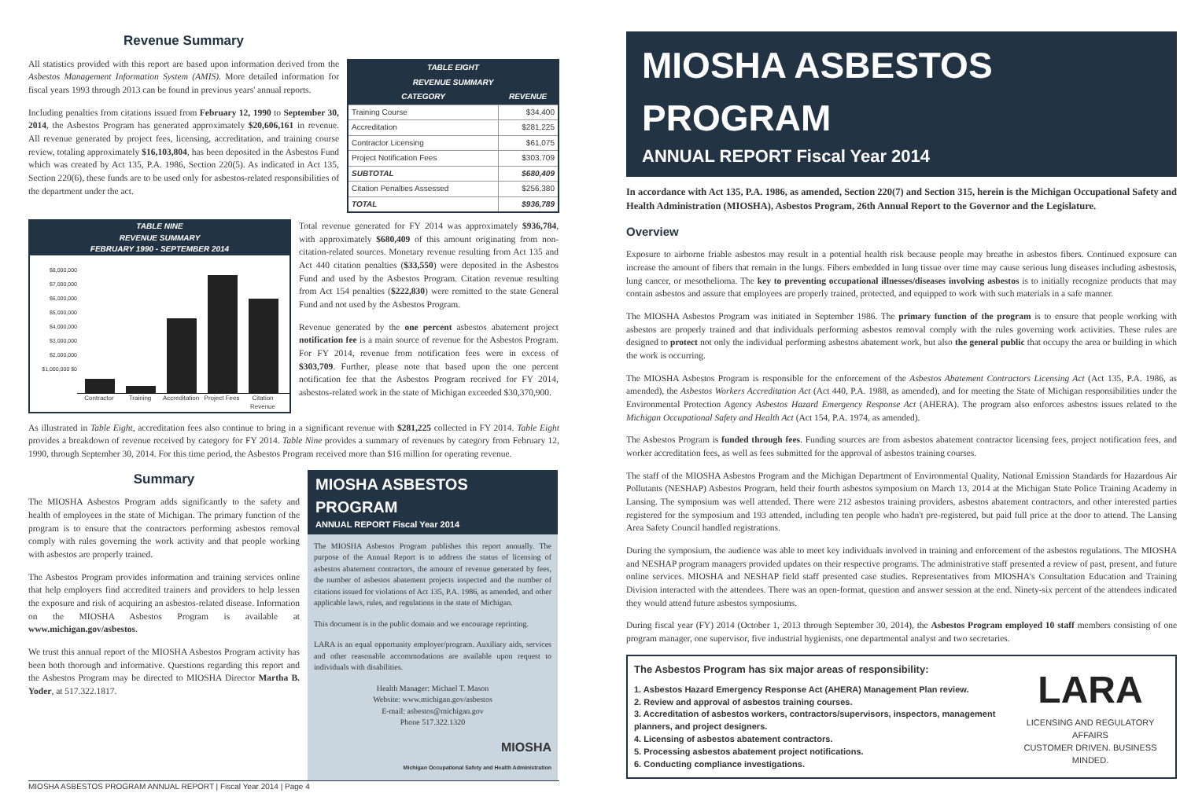Revenue Summary
All statistics provided with this report are based upon information derived from the Asbestos Management Information System (AMIS). More detailed information for fiscal years 1993 through 2013 can be found in previous years' annual reports.
Including penalties from citations issued from February 12, 1990 to September 30, 2014, the Asbestos Program has generated approximately $20,606,161 in revenue. All revenue generated by project fees, licensing, accreditation, and training course review, totaling approximately $16,103,804, has been deposited in the Asbestos Fund which was created by Act 135, P.A. 1986, Section 220(5). As indicated in Act 135, Section 220(6), these funds are to be used only for asbestos-related responsibilities of the department under the act.
| TABLE EIGHT | |
| --- | --- |
| REVENUE SUMMARY | |
| CATEGORY | REVENUE |
| Training Course | $34,400 |
| Accreditation | $281,225 |
| Contractor Licensing | $61,075 |
| Project Notification Fees | $303,709 |
| SUBTOTAL | $680,409 |
| Citation Penalties Assessed | $256,380 |
| TOTAL | $936,789 |
TABLE NINE
REVENUE SUMMARY
FEBRUARY 1990 - SEPTEMBER 2014
$8,000,000 $7,000,000 $6,000,000 $5,000,000 $4,000,000 $3,000,000 $2,000,000 $1,000,000 $0
Contractor Training Accreditation Project Fees Citation Revenue
Total revenue generated for FY 2014 was approximately $936,784, with approximately $680,409 of this amount originating from non-citation-related sources. Monetary revenue resulting from Act 135 and Act 440 citation penalties ($33,550) were deposited in the Asbestos Fund and used by the Asbestos Program. Citation revenue resulting from Act 154 penalties ($222,830) were remitted to the state General Fund and not used by the Asbestos Program.
Revenue generated by the one percent asbestos abatement project notification fee is a main source of revenue for the Asbestos Program. For FY 2014, revenue from notification fees were in excess of $303,709. Further, please note that based upon the one percent notification fee that the Asbestos Program received for FY 2014, asbestos-related work in the state of Michigan exceeded $30,370,900.
As illustrated in Table Eight, accreditation fees also continue to bring in a significant revenue with $281,225 collected in FY 2014. Table Eight provides a breakdown of revenue received by category for FY 2014. Table Nine provides a summary of revenues by category from February 12, 1990, through September 30, 2014. For this time period, the Asbestos Program received more than $16 million for operating revenue.
Summary
The MIOSHA Asbestos Program adds significantly to the safety and health of employees in the state of Michigan. The primary function of the program is to ensure that the contractors performing asbestos removal comply with rules governing the work activity and that people working with asbestos are properly trained.
The Asbestos Program provides information and training services online that help employers find accredited trainers and providers to help lessen the exposure and risk of acquiring an asbestos-related disease. Information on the MIOSHA Asbestos Program is available at www.michigan.gov/asbestos.
We trust this annual report of the MIOSHA Asbestos Program activity has been both thorough and informative. Questions regarding this report and the Asbestos Program may be directed to MIOSHA Director Martha B. Yoder, at 517.322.1817.
MIOSHA ASBESTOS PROGRAM
ANNUAL REPORT Fiscal Year 2014
The MIOSHA Asbestos Program publishes this report annually. The purpose of the Annual Report is to address the status of licensing of asbestos abatement contractors, the amount of revenue generated by fees, the number of asbestos abatement projects inspected and the number of citations issued for violations of Act 135, P.A. 1986, as amended, and other applicable laws, rules, and regulations in the state of Michigan.
This document is in the public domain and we encourage reprinting.
LARA is an equal opportunity employer/program. Auxiliary aids, services and other reasonable accommodations are available upon request to individuals with disabilities.
Health Manager: Michael T. Mason
Website: www.michigan.gov/asbestos
E-mail: asbestos@michigan.gov
Phone 517.322.1320
MIOSHA
Michigan Occupational Safety and Health Administration
MIOSHA ASBESTOS PROGRAM ANNUAL REPORT | Fiscal Year 2014 | Page 4
MIOSHA ASBESTOS PROGRAM
ANNUAL REPORT Fiscal Year 2014
In accordance with Act 135, P.A. 1986, as amended, Section 220(7) and Section 315, herein is the Michigan Occupational Safety and Health Administration (MIOSHA), Asbestos Program, 26th Annual Report to the Governor and the Legislature.
Overview
Exposure to airborne friable asbestos may result in a potential health risk because people may breathe in asbestos fibers. Continued exposure can increase the amount of fibers that remain in the lungs. Fibers embedded in lung tissue over time may cause serious lung diseases including asbestosis, lung cancer, or mesothelioma. The key to preventing occupational illnesses/diseases involving asbestos is to initially recognize products that may contain asbestos and assure that employees are properly trained, protected, and equipped to work with such materials in a safe manner.
The MIOSHA Asbestos Program was initiated in September 1986. The primary function of the program is to ensure that people working with asbestos are properly trained and that individuals performing asbestos removal comply with the rules governing work activities. These rules are designed to protect not only the individual performing asbestos abatement work, but also the general public that occupy the area or building in which the work is occurring.
The MIOSHA Asbestos Program is responsible for the enforcement of the Asbestos Abatement Contractors Licensing Act (Act 135, P.A. 1986, as amended), the Asbestos Workers Accreditation Act (Act 440, P.A. 1988, as amended), and for meeting the State of Michigan responsibilities under the Environmental Protection Agency Asbestos Hazard Emergency Response Act (AHERA). The program also enforces asbestos issues related to the Michigan Occupational Safety and Health Act (Act 154, P.A. 1974, as amended).
The Asbestos Program is funded through fees. Funding sources are from asbestos abatement contractor licensing fees, project notification fees, and worker accreditation fees, as well as fees submitted for the approval of asbestos training courses.
The staff of the MIOSHA Asbestos Program and the Michigan Department of Environmental Quality, National Emission Standards for Hazardous Air Pollutants (NESHAP) Asbestos Program, held their fourth asbestos symposium on March 13, 2014 at the Michigan State Police Training Academy in Lansing. The symposium was well attended. There were 212 asbestos training providers, asbestos abatement contractors, and other interested parties registered for the symposium and 193 attended, including ten people who hadn't pre-registered, but paid full price at the door to attend. The Lansing Area Safety Council handled registrations.
During the symposium, the audience was able to meet key individuals involved in training and enforcement of the asbestos regulations. The MIOSHA and NESHAP program managers provided updates on their respective programs. The administrative staff presented a review of past, present, and future online services. MIOSHA and NESHAP field staff presented case studies. Representatives from MIOSHA's Consultation Education and Training Division interacted with the attendees. There was an open-format, question and answer session at the end. Ninety-six percent of the attendees indicated they would attend future asbestos symposiums.
During fiscal year (FY) 2014 (October 1, 2013 through September 30, 2014), the Asbestos Program employed 10 staff members consisting of one program manager, one supervisor, five industrial hygienists, one departmental analyst and two secretaries.
The Asbestos Program has six major areas of responsibility:
1. Asbestos Hazard Emergency Response Act (AHERA) Management Plan review.
2. Review and approval of asbestos training courses.
3. Accreditation of asbestos workers, contractors/supervisors, inspectors, management planners, and project designers.
4. Licensing of asbestos abatement contractors.
5. Processing asbestos abatement project notifications.
6. Conducting compliance investigations.
LARA
LICENSING AND REGULATORY AFFAIRS
CUSTOMER DRIVEN. BUSINESS MINDED.